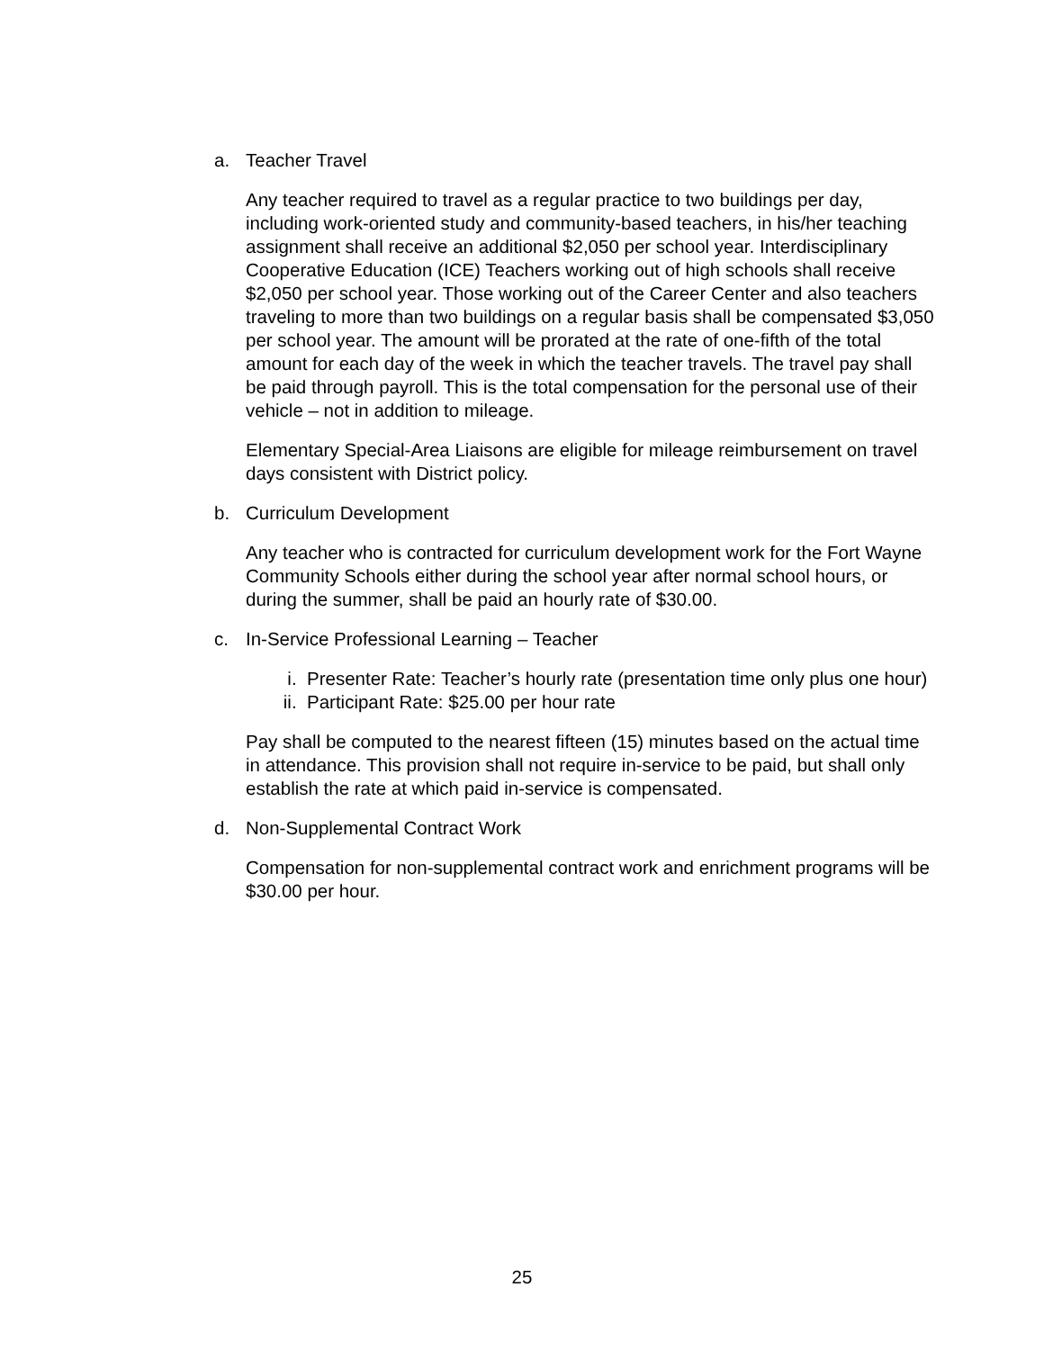a. Teacher Travel
Any teacher required to travel as a regular practice to two buildings per day, including work-oriented study and community-based teachers, in his/her teaching assignment shall receive an additional $2,050 per school year. Interdisciplinary Cooperative Education (ICE) Teachers working out of high schools shall receive $2,050 per school year. Those working out of the Career Center and also teachers traveling to more than two buildings on a regular basis shall be compensated $3,050 per school year. The amount will be prorated at the rate of one-fifth of the total amount for each day of the week in which the teacher travels. The travel pay shall be paid through payroll. This is the total compensation for the personal use of their vehicle – not in addition to mileage.
Elementary Special-Area Liaisons are eligible for mileage reimbursement on travel days consistent with District policy.
b. Curriculum Development
Any teacher who is contracted for curriculum development work for the Fort Wayne Community Schools either during the school year after normal school hours, or during the summer, shall be paid an hourly rate of $30.00.
c. In-Service Professional Learning – Teacher
i. Presenter Rate: Teacher’s hourly rate (presentation time only plus one hour)
ii. Participant Rate: $25.00 per hour rate
Pay shall be computed to the nearest fifteen (15) minutes based on the actual time in attendance. This provision shall not require in-service to be paid, but shall only establish the rate at which paid in-service is compensated.
d. Non-Supplemental Contract Work
Compensation for non-supplemental contract work and enrichment programs will be $30.00 per hour.
25